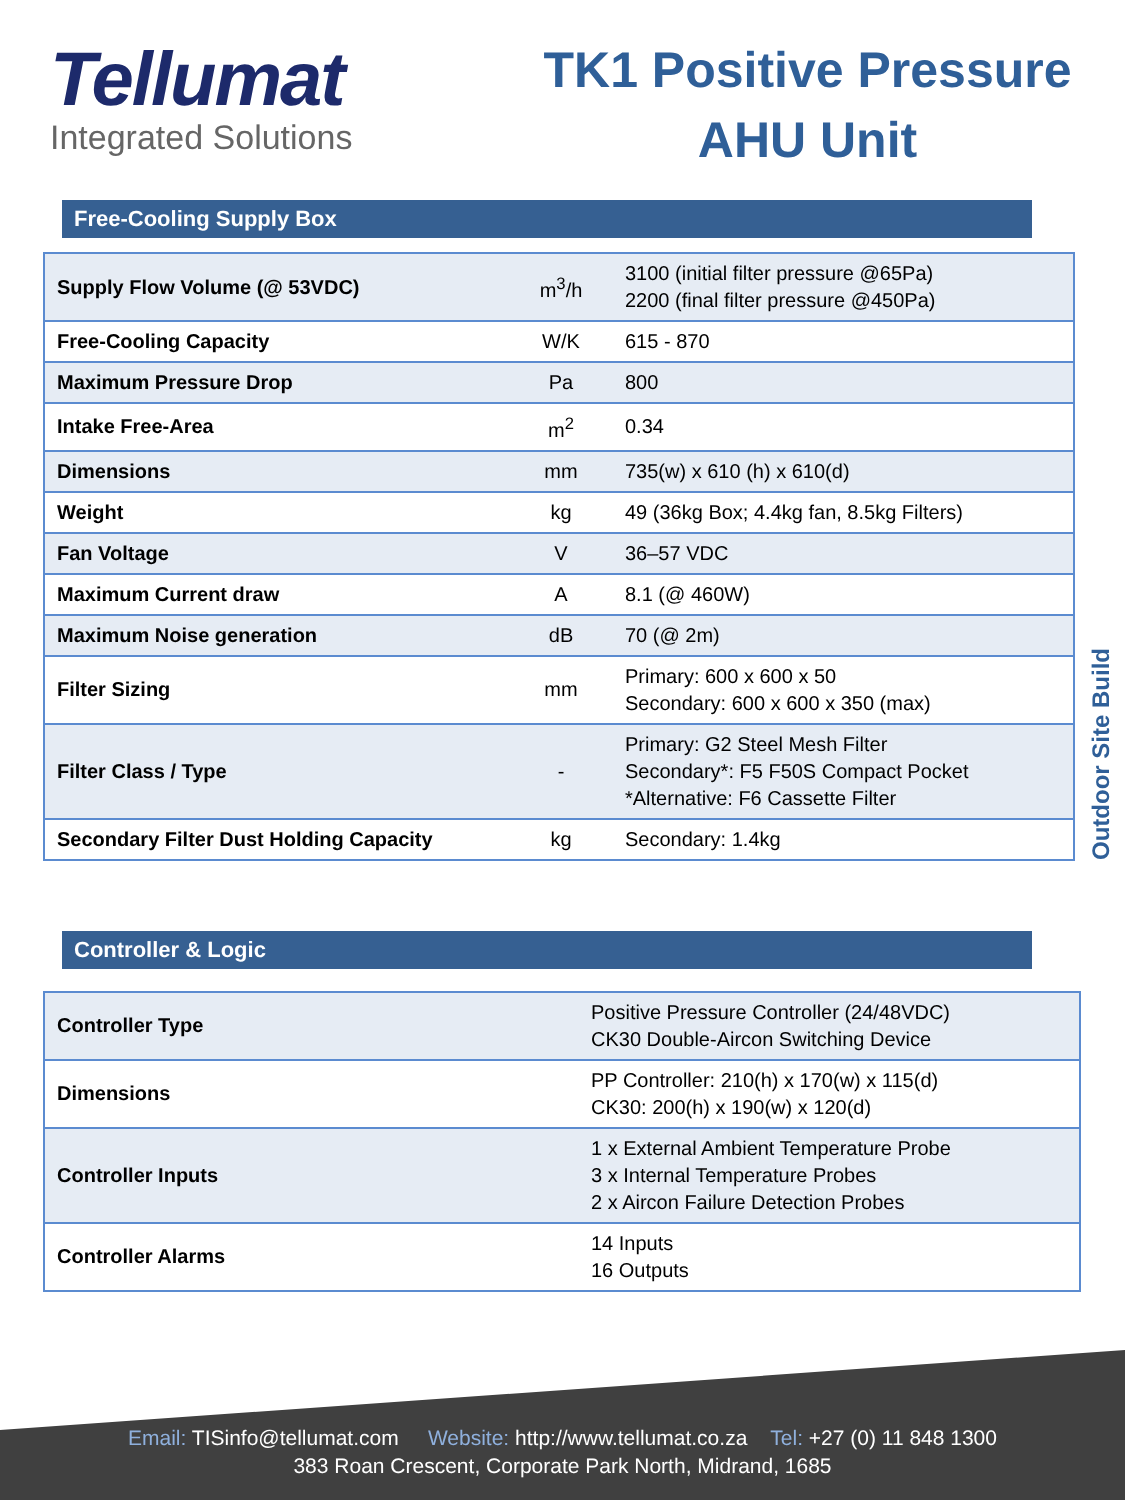Tellumat
Integrated Solutions
TK1 Positive Pressure
AHU Unit
Free-Cooling Supply Box
| Supply Flow Volume (@ 53VDC) | m<sup>3</sup>/h | 3100 (initial filter pressure @65Pa) 2200 (final filter pressure @450Pa) |
| Free-Cooling Capacity | W/K | 615 - 870 |
| Maximum Pressure Drop | Pa | 800 |
| Intake Free-Area | m<sup>2</sup> | 0.34 |
| Dimensions | mm | 735(w) x 610 (h) x 610(d) |
| Weight | kg | 49 (36kg Box; 4.4kg fan, 8.5kg Filters) |
| Fan Voltage | V | 36–57 VDC |
| Maximum Current draw | A | 8.1 (@ 460W) |
| Maximum Noise generation | dB | 70 (@ 2m) |
| Filter Sizing | mm | Primary: 600 x 600 x 50 Secondary: 600 x 600 x 350 (max) |
| Filter Class / Type | - | Primary: G2 Steel Mesh Filter Secondary*: F5 F50S Compact Pocket *Alternative: F6 Cassette Filter |
| Secondary Filter Dust Holding Capacity | kg | Secondary: 1.4kg |
Controller & Logic
| Controller Type | Positive Pressure Controller (24/48VDC) CK30 Double-Aircon Switching Device |
| Dimensions | PP Controller: 210(h) x 170(w) x 115(d) CK30: 200(h) x 190(w) x 120(d) |
| Controller Inputs | 1 x External Ambient Temperature Probe 3 x Internal Temperature Probes 2 x Aircon Failure Detection Probes |
| Controller Alarms | 14 Inputs 16 Outputs |
Outdoor Site Build
Email: TISinfo@tellumat.com Website: http://www.tellumat.co.za Tel: +27 (0) 11 848 1300
383 Roan Crescent, Corporate Park North, Midrand, 1685